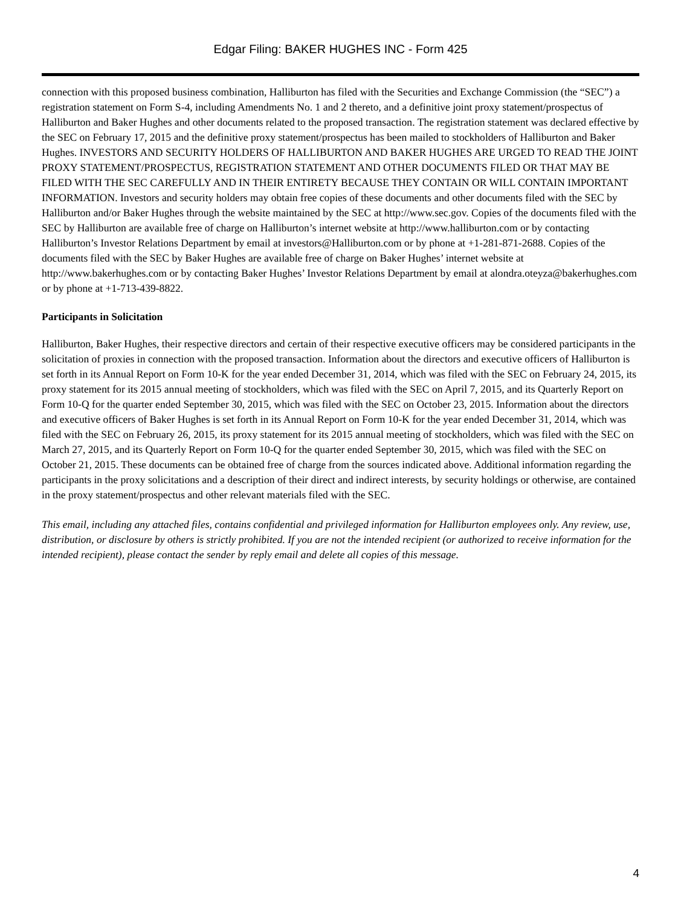Edgar Filing: BAKER HUGHES INC - Form 425
connection with this proposed business combination, Halliburton has filed with the Securities and Exchange Commission (the “SEC”) a registration statement on Form S-4, including Amendments No. 1 and 2 thereto, and a definitive joint proxy statement/prospectus of Halliburton and Baker Hughes and other documents related to the proposed transaction. The registration statement was declared effective by the SEC on February 17, 2015 and the definitive proxy statement/prospectus has been mailed to stockholders of Halliburton and Baker Hughes. INVESTORS AND SECURITY HOLDERS OF HALLIBURTON AND BAKER HUGHES ARE URGED TO READ THE JOINT PROXY STATEMENT/PROSPECTUS, REGISTRATION STATEMENT AND OTHER DOCUMENTS FILED OR THAT MAY BE FILED WITH THE SEC CAREFULLY AND IN THEIR ENTIRETY BECAUSE THEY CONTAIN OR WILL CONTAIN IMPORTANT INFORMATION. Investors and security holders may obtain free copies of these documents and other documents filed with the SEC by Halliburton and/or Baker Hughes through the website maintained by the SEC at http://www.sec.gov. Copies of the documents filed with the SEC by Halliburton are available free of charge on Halliburton’s internet website at http://www.halliburton.com or by contacting Halliburton’s Investor Relations Department by email at investors@Halliburton.com or by phone at +1-281-871-2688. Copies of the documents filed with the SEC by Baker Hughes are available free of charge on Baker Hughes’ internet website at http://www.bakerhughes.com or by contacting Baker Hughes’ Investor Relations Department by email at alondra.oteyza@bakerhughes.com or by phone at +1-713-439-8822.
Participants in Solicitation
Halliburton, Baker Hughes, their respective directors and certain of their respective executive officers may be considered participants in the solicitation of proxies in connection with the proposed transaction. Information about the directors and executive officers of Halliburton is set forth in its Annual Report on Form 10-K for the year ended December 31, 2014, which was filed with the SEC on February 24, 2015, its proxy statement for its 2015 annual meeting of stockholders, which was filed with the SEC on April 7, 2015, and its Quarterly Report on Form 10-Q for the quarter ended September 30, 2015, which was filed with the SEC on October 23, 2015. Information about the directors and executive officers of Baker Hughes is set forth in its Annual Report on Form 10-K for the year ended December 31, 2014, which was filed with the SEC on February 26, 2015, its proxy statement for its 2015 annual meeting of stockholders, which was filed with the SEC on March 27, 2015, and its Quarterly Report on Form 10-Q for the quarter ended September 30, 2015, which was filed with the SEC on October 21, 2015. These documents can be obtained free of charge from the sources indicated above. Additional information regarding the participants in the proxy solicitations and a description of their direct and indirect interests, by security holdings or otherwise, are contained in the proxy statement/prospectus and other relevant materials filed with the SEC.
This email, including any attached files, contains confidential and privileged information for Halliburton employees only. Any review, use, distribution, or disclosure by others is strictly prohibited. If you are not the intended recipient (or authorized to receive information for the intended recipient), please contact the sender by reply email and delete all copies of this message.
4